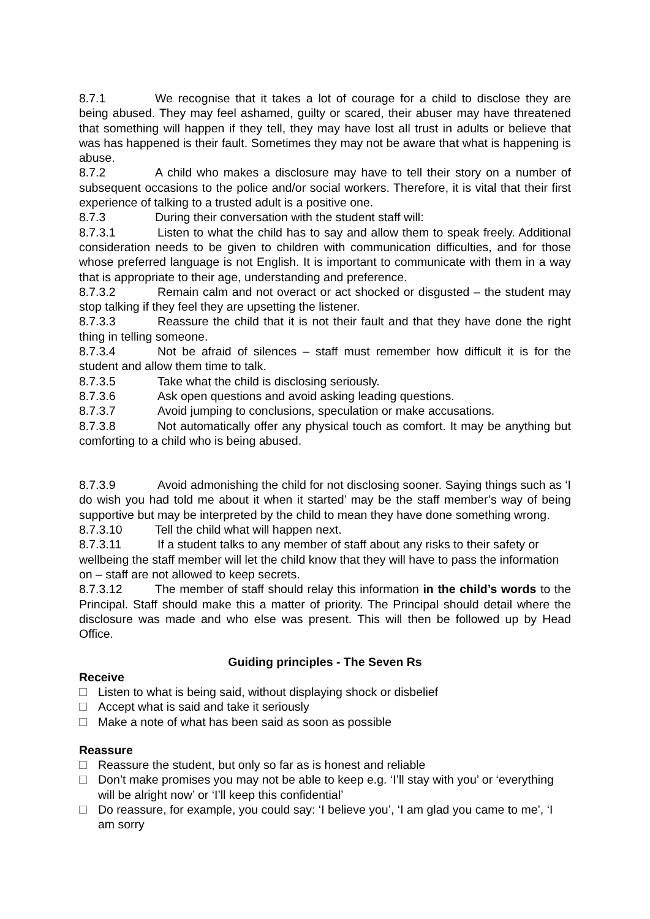8.7.1 We recognise that it takes a lot of courage for a child to disclose they are being abused. They may feel ashamed, guilty or scared, their abuser may have threatened that something will happen if they tell, they may have lost all trust in adults or believe that was has happened is their fault. Sometimes they may not be aware that what is happening is abuse.
8.7.2 A child who makes a disclosure may have to tell their story on a number of subsequent occasions to the police and/or social workers. Therefore, it is vital that their first experience of talking to a trusted adult is a positive one.
8.7.3 During their conversation with the student staff will:
8.7.3.1 Listen to what the child has to say and allow them to speak freely. Additional consideration needs to be given to children with communication difficulties, and for those whose preferred language is not English. It is important to communicate with them in a way that is appropriate to their age, understanding and preference.
8.7.3.2 Remain calm and not overact or act shocked or disgusted – the student may stop talking if they feel they are upsetting the listener.
8.7.3.3 Reassure the child that it is not their fault and that they have done the right thing in telling someone.
8.7.3.4 Not be afraid of silences – staff must remember how difficult it is for the student and allow them time to talk.
8.7.3.5 Take what the child is disclosing seriously.
8.7.3.6 Ask open questions and avoid asking leading questions.
8.7.3.7 Avoid jumping to conclusions, speculation or make accusations.
8.7.3.8 Not automatically offer any physical touch as comfort. It may be anything but comforting to a child who is being abused.
8.7.3.9 Avoid admonishing the child for not disclosing sooner. Saying things such as ‘I do wish you had told me about it when it started’ may be the staff member’s way of being supportive but may be interpreted by the child to mean they have done something wrong.
8.7.3.10 Tell the child what will happen next.
8.7.3.11 If a student talks to any member of staff about any risks to their safety or wellbeing the staff member will let the child know that they will have to pass the information on – staff are not allowed to keep secrets.
8.7.3.12 The member of staff should relay this information in the child’s words to the Principal. Staff should make this a matter of priority. The Principal should detail where the disclosure was made and who else was present. This will then be followed up by Head Office.
Guiding principles - The Seven Rs
Receive
Listen to what is being said, without displaying shock or disbelief
Accept what is said and take it seriously
Make a note of what has been said as soon as possible
Reassure
Reassure the student, but only so far as is honest and reliable
Don’t make promises you may not be able to keep e.g. ‘I’ll stay with you’ or ‘everything will be alright now’ or ‘I’ll keep this confidential’
Do reassure, for example, you could say: ‘I believe you’, ‘I am glad you came to me’, ‘I am sorry